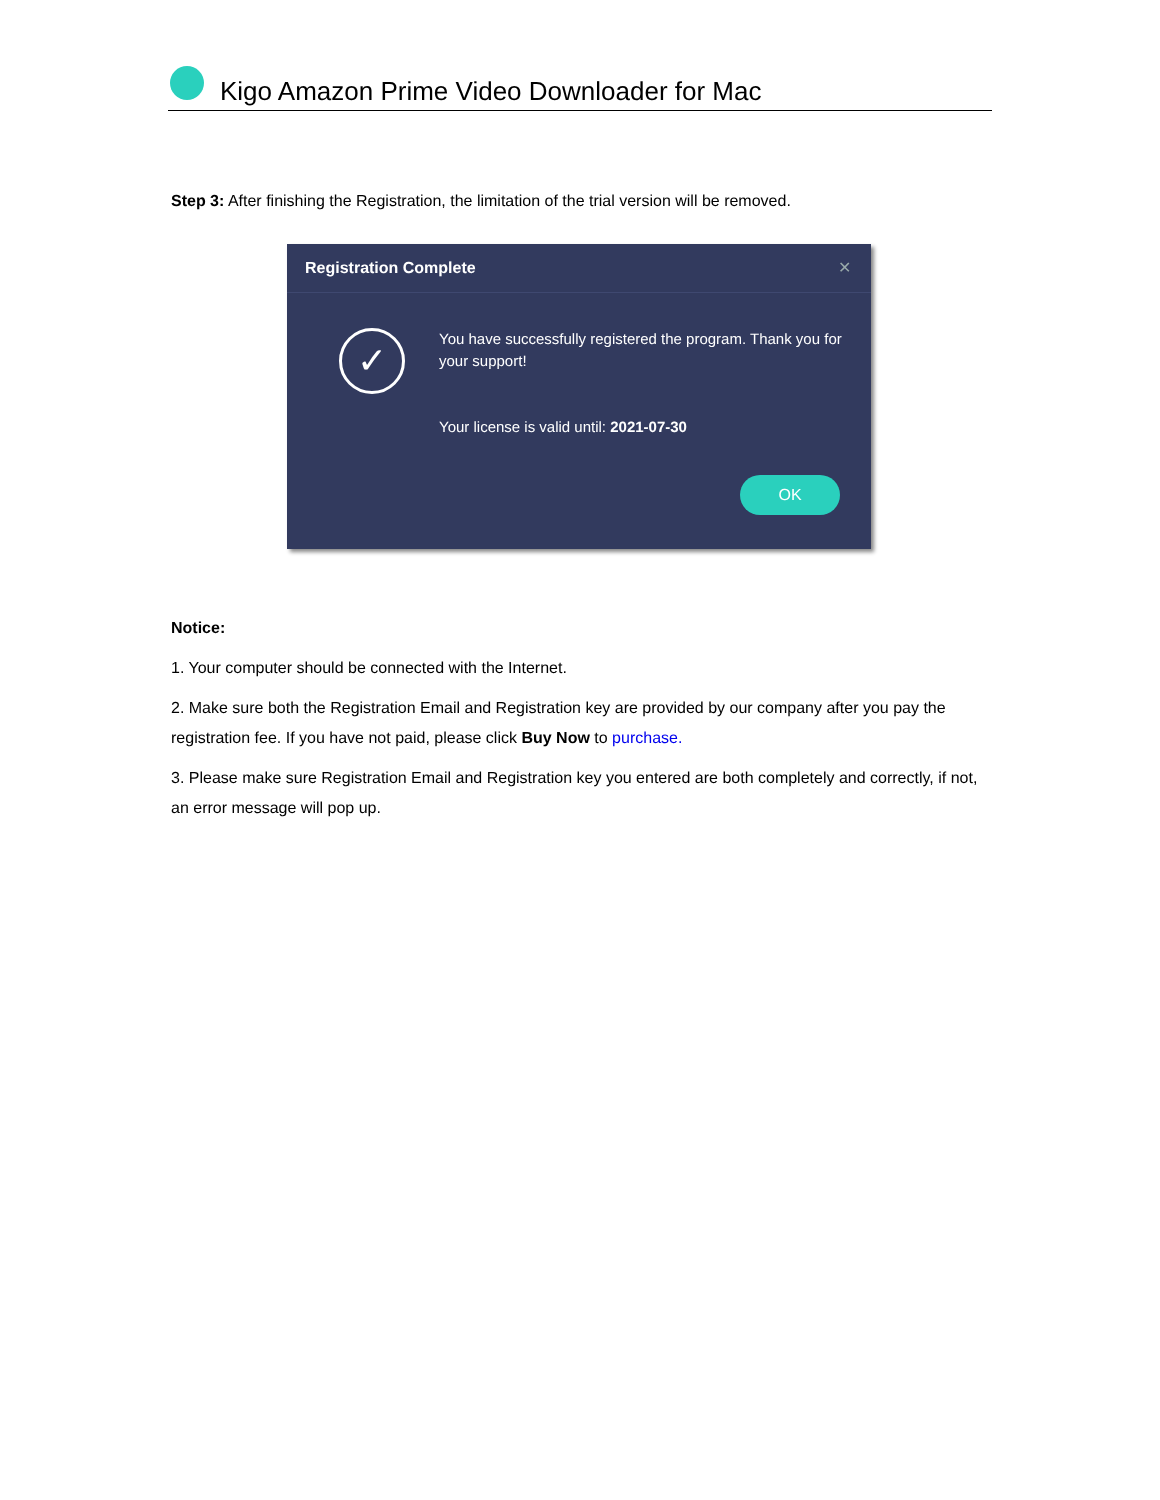Kigo Amazon Prime Video Downloader for Mac
Step 3: After finishing the Registration, the limitation of the trial version will be removed.
Registration Complete ✕
✓
You have successfully registered the program. Thank you for your support!
Your license is valid until: 2021-07-30
OK
Notice:
1. Your computer should be connected with the Internet.
2. Make sure both the Registration Email and Registration key are provided by our company after you pay the registration fee. If you have not paid, please click Buy Now to purchase.
3. Please make sure Registration Email and Registration key you entered are both completely and correctly, if not, an error message will pop up.